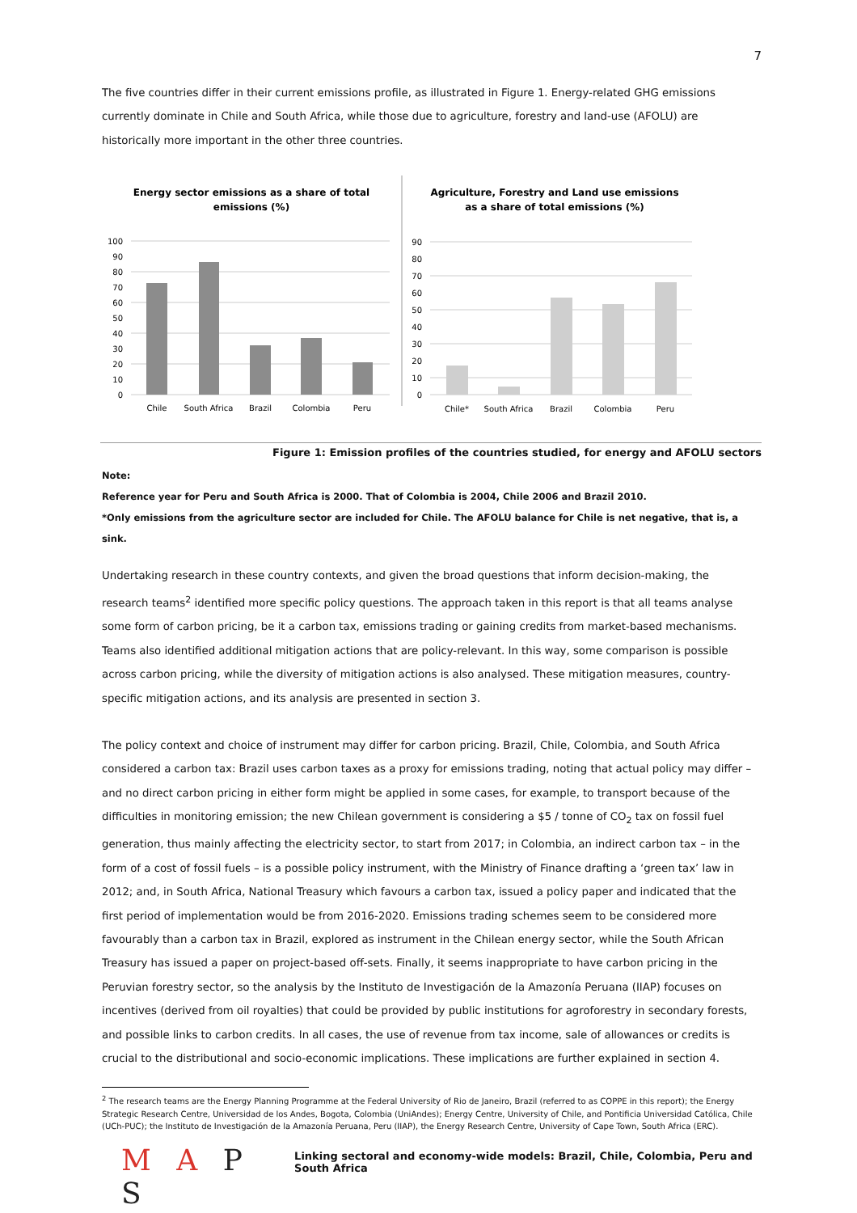7
The five countries differ in their current emissions profile, as illustrated in Figure 1. Energy-related GHG emissions currently dominate in Chile and South Africa, while those due to agriculture, forestry and land-use (AFOLU) are historically more important in the other three countries.
Energy sector emissions as a share of total
emissions (%)
0
10
20
30
40
50
60
70
80
90
100
Chile
South Africa
Brazil
Colombia
Peru
Agriculture, Forestry and Land use emissions
as a share of total emissions (%)
0
10
20
30
40
50
60
70
80
90
Chile*
South Africa
Brazil
Colombia
Peru
Figure 1: Emission profiles of the countries studied, for energy and AFOLU sectors
Note:
Reference year for Peru and South Africa is 2000. That of Colombia is 2004, Chile 2006 and Brazil 2010.
*Only emissions from the agriculture sector are included for Chile. The AFOLU balance for Chile is net negative, that is, a sink.
Undertaking research in these country contexts, and given the broad questions that inform decision-making, the research teams<sup>2</sup> identified more specific policy questions. The approach taken in this report is that all teams analyse some form of carbon pricing, be it a carbon tax, emissions trading or gaining credits from market-based mechanisms. Teams also identified additional mitigation actions that are policy-relevant. In this way, some comparison is possible across carbon pricing, while the diversity of mitigation actions is also analysed. These mitigation measures, country-specific mitigation actions, and its analysis are presented in section 3.
The policy context and choice of instrument may differ for carbon pricing. Brazil, Chile, Colombia, and South Africa considered a carbon tax: Brazil uses carbon taxes as a proxy for emissions trading, noting that actual policy may differ – and no direct carbon pricing in either form might be applied in some cases, for example, to transport because of the difficulties in monitoring emission; the new Chilean government is considering a $5 / tonne of CO<sub>2</sub> tax on fossil fuel generation, thus mainly affecting the electricity sector, to start from 2017; in Colombia, an indirect carbon tax – in the form of a cost of fossil fuels – is a possible policy instrument, with the Ministry of Finance drafting a ‘green tax’ law in 2012; and, in South Africa, National Treasury which favours a carbon tax, issued a policy paper and indicated that the first period of implementation would be from 2016-2020. Emissions trading schemes seem to be considered more favourably than a carbon tax in Brazil, explored as instrument in the Chilean energy sector, while the South African Treasury has issued a paper on project-based off-sets. Finally, it seems inappropriate to have carbon pricing in the Peruvian forestry sector, so the analysis by the Instituto de Investigación de la Amazonía Peruana (IIAP) focuses on incentives (derived from oil royalties) that could be provided by public institutions for agroforestry in secondary forests, and possible links to carbon credits. In all cases, the use of revenue from tax income, sale of allowances or credits is crucial to the distributional and socio-economic implications. These implications are further explained in section 4.
<sup>2</sup> The research teams are the Energy Planning Programme at the Federal University of Rio de Janeiro, Brazil (referred to as COPPE in this report); the Energy Strategic Research Centre, Universidad de los Andes, Bogota, Colombia (UniAndes); Energy Centre, University of Chile, and Pontificia Universidad Católica, Chile (UCh-PUC); the Instituto de Investigación de la Amazonía Peruana, Peru (IIAP), the Energy Research Centre, University of Cape Town, South Africa (ERC).
M A P S
Linking sectoral and economy-wide models: Brazil, Chile, Colombia, Peru and South Africa